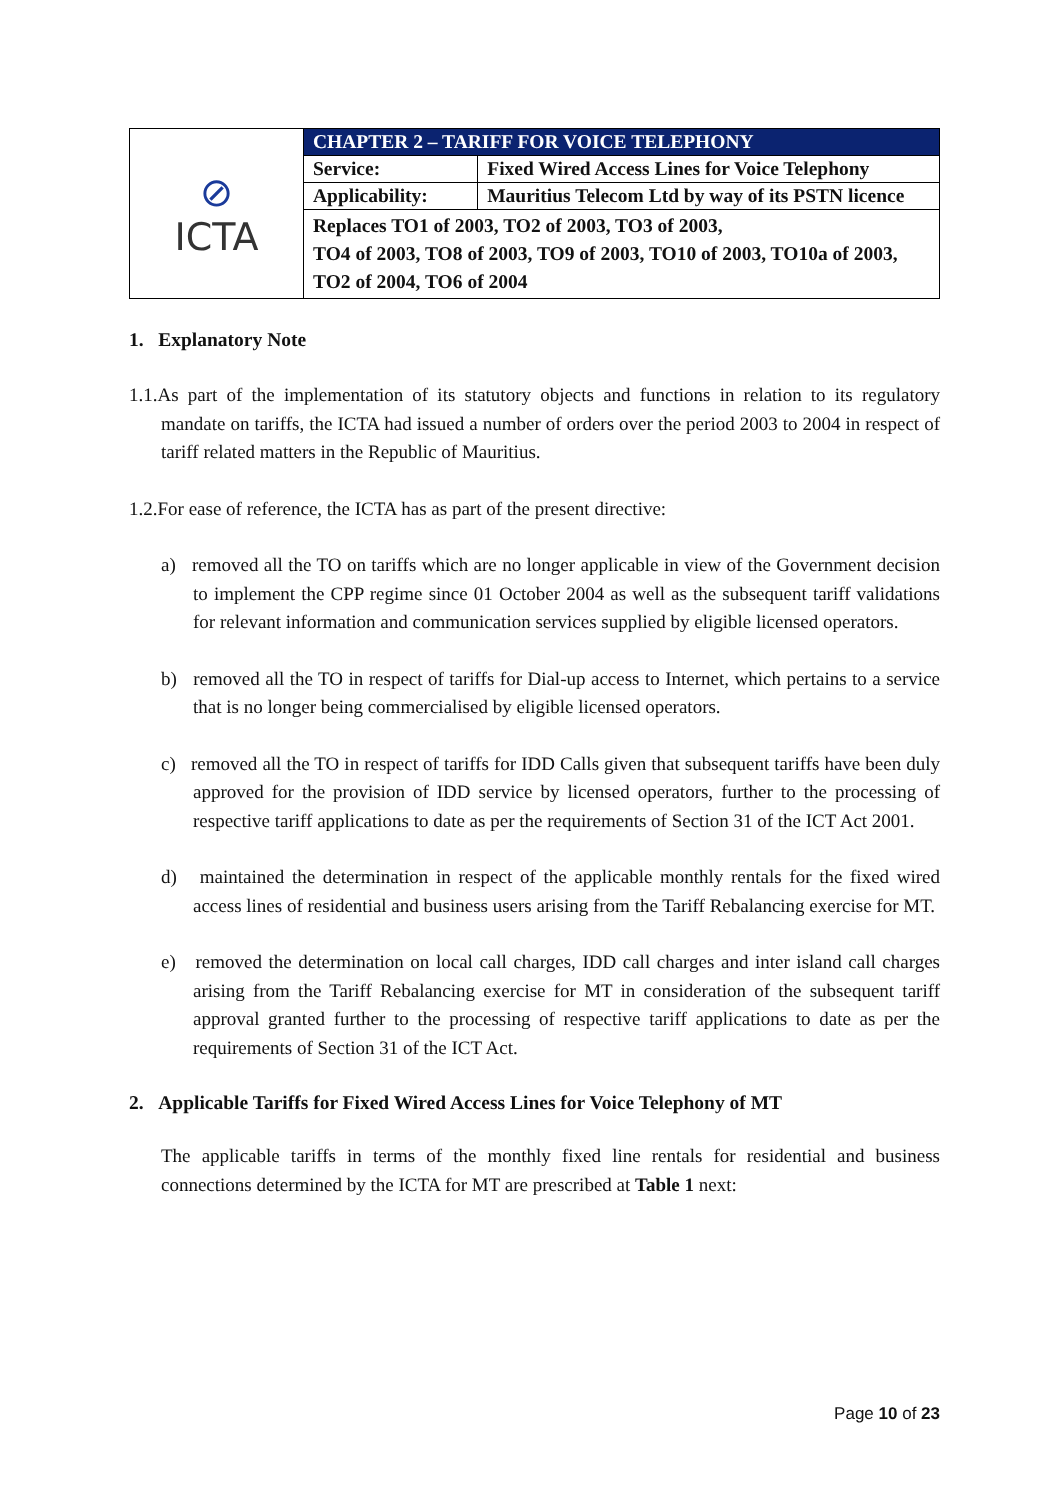| ⊘ ICTA | CHAPTER 2 – TARIFF FOR VOICE TELEPHONY | |
| | Service: | Fixed Wired Access Lines for Voice Telephony |
| | Applicability: | Mauritius Telecom Ltd by way of its PSTN licence |
| | Replaces TO1 of 2003, TO2 of 2003, TO3 of 2003, TO4 of 2003, TO8 of 2003, TO9 of 2003, TO10 of 2003, TO10a of 2003, TO2 of 2004, TO6 of 2004 | |
1. Explanatory Note
1.1.As part of the implementation of its statutory objects and functions in relation to its regulatory mandate on tariffs, the ICTA had issued a number of orders over the period 2003 to 2004 in respect of tariff related matters in the Republic of Mauritius.
1.2.For ease of reference, the ICTA has as part of the present directive:
a) removed all the TO on tariffs which are no longer applicable in view of the Government decision to implement the CPP regime since 01 October 2004 as well as the subsequent tariff validations for relevant information and communication services supplied by eligible licensed operators.
b) removed all the TO in respect of tariffs for Dial-up access to Internet, which pertains to a service that is no longer being commercialised by eligible licensed operators.
c) removed all the TO in respect of tariffs for IDD Calls given that subsequent tariffs have been duly approved for the provision of IDD service by licensed operators, further to the processing of respective tariff applications to date as per the requirements of Section 31 of the ICT Act 2001.
d) maintained the determination in respect of the applicable monthly rentals for the fixed wired access lines of residential and business users arising from the Tariff Rebalancing exercise for MT.
e) removed the determination on local call charges, IDD call charges and inter island call charges arising from the Tariff Rebalancing exercise for MT in consideration of the subsequent tariff approval granted further to the processing of respective tariff applications to date as per the requirements of Section 31 of the ICT Act.
2. Applicable Tariffs for Fixed Wired Access Lines for Voice Telephony of MT
The applicable tariffs in terms of the monthly fixed line rentals for residential and business connections determined by the ICTA for MT are prescribed at Table 1 next:
Page 10 of 23